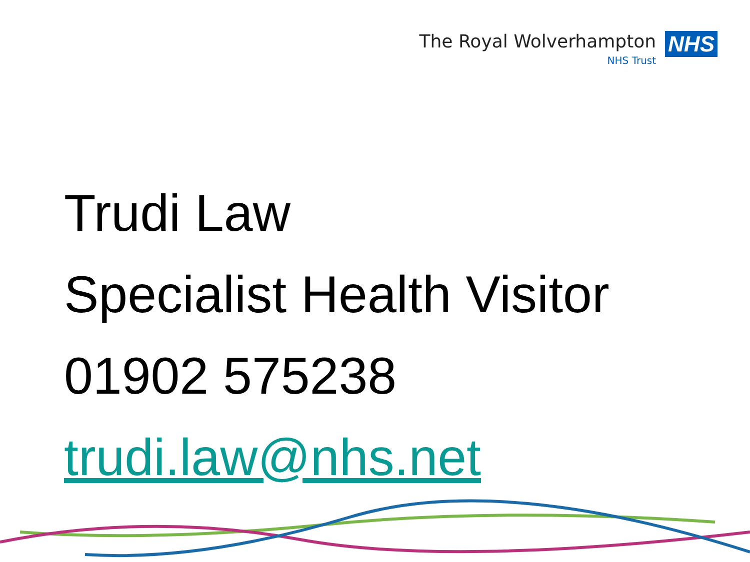The Royal Wolverhampton
NHS Trust
NHS
Trudi Law
Specialist Health Visitor
01902 575238
trudi.law@nhs.net